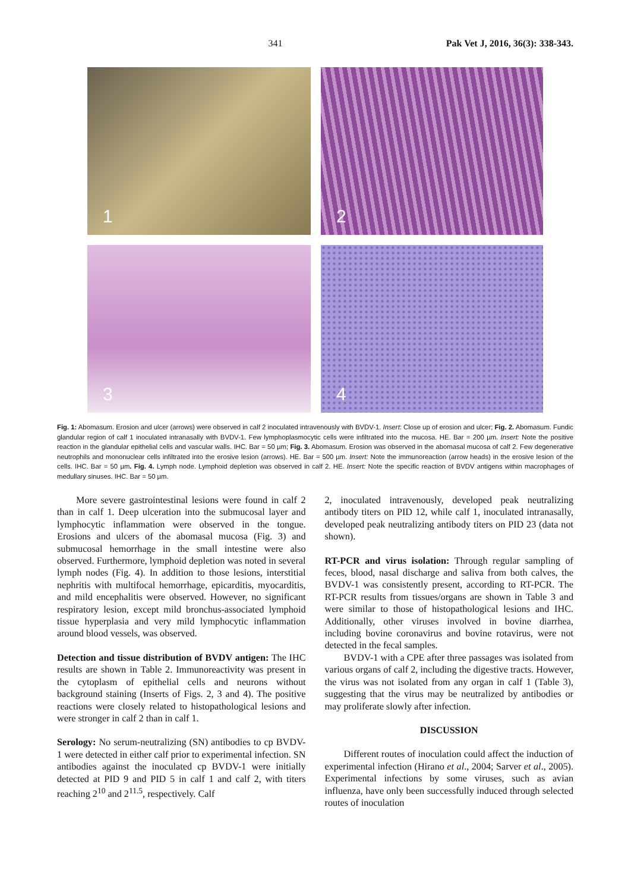341 Pak Vet J, 2016, 36(3): 338-343.
1
2
3
4
Fig. 1: Abomasum. Erosion and ulcer (arrows) were observed in calf 2 inoculated intravenously with BVDV-1. Insert: Close up of erosion and ulcer; Fig. 2. Abomasum. Fundic glandular region of calf 1 inoculated intranasally with BVDV-1. Few lymphoplasmocytic cells were infiltrated into the mucosa. HE. Bar = 200 µm. Insert: Note the positive reaction in the glandular epithelial cells and vascular walls. IHC. Bar = 50 µm; Fig. 3. Abomasum. Erosion was observed in the abomasal mucosa of calf 2. Few degenerative neutrophils and mononuclear cells infiltrated into the erosive lesion (arrows). HE. Bar = 500 µm. Insert: Note the immunoreaction (arrow heads) in the erosive lesion of the cells. IHC. Bar = 50 µm. Fig. 4. Lymph node. Lymphoid depletion was observed in calf 2. HE. Insert: Note the specific reaction of BVDV antigens within macrophages of medullary sinuses. IHC. Bar = 50 µm.
More severe gastrointestinal lesions were found in calf 2 than in calf 1. Deep ulceration into the submucosal layer and lymphocytic inflammation were observed in the tongue. Erosions and ulcers of the abomasal mucosa (Fig. 3) and submucosal hemorrhage in the small intestine were also observed. Furthermore, lymphoid depletion was noted in several lymph nodes (Fig. 4). In addition to those lesions, interstitial nephritis with multifocal hemorrhage, epicarditis, myocarditis, and mild encephalitis were observed. However, no significant respiratory lesion, except mild bronchus-associated lymphoid tissue hyperplasia and very mild lymphocytic inflammation around blood vessels, was observed.
Detection and tissue distribution of BVDV antigen: The IHC results are shown in Table 2. Immunoreactivity was present in the cytoplasm of epithelial cells and neurons without background staining (Inserts of Figs. 2, 3 and 4). The positive reactions were closely related to histopathological lesions and were stronger in calf 2 than in calf 1.
Serology: No serum-neutralizing (SN) antibodies to cp BVDV-1 were detected in either calf prior to experimental infection. SN antibodies against the inoculated cp BVDV-1 were initially detected at PID 9 and PID 5 in calf 1 and calf 2, with titers reaching 2<sup>10</sup> and 2<sup>11.5</sup>, respectively. Calf
2, inoculated intravenously, developed peak neutralizing antibody titers on PID 12, while calf 1, inoculated intranasally, developed peak neutralizing antibody titers on PID 23 (data not shown).
RT-PCR and virus isolation: Through regular sampling of feces, blood, nasal discharge and saliva from both calves, the BVDV-1 was consistently present, according to RT-PCR. The RT-PCR results from tissues/organs are shown in Table 3 and were similar to those of histopathological lesions and IHC. Additionally, other viruses involved in bovine diarrhea, including bovine coronavirus and bovine rotavirus, were not detected in the fecal samples.
BVDV-1 with a CPE after three passages was isolated from various organs of calf 2, including the digestive tracts. However, the virus was not isolated from any organ in calf 1 (Table 3), suggesting that the virus may be neutralized by antibodies or may proliferate slowly after infection.
DISCUSSION
Different routes of inoculation could affect the induction of experimental infection (Hirano et al., 2004; Sarver et al., 2005). Experimental infections by some viruses, such as avian influenza, have only been successfully induced through selected routes of inoculation